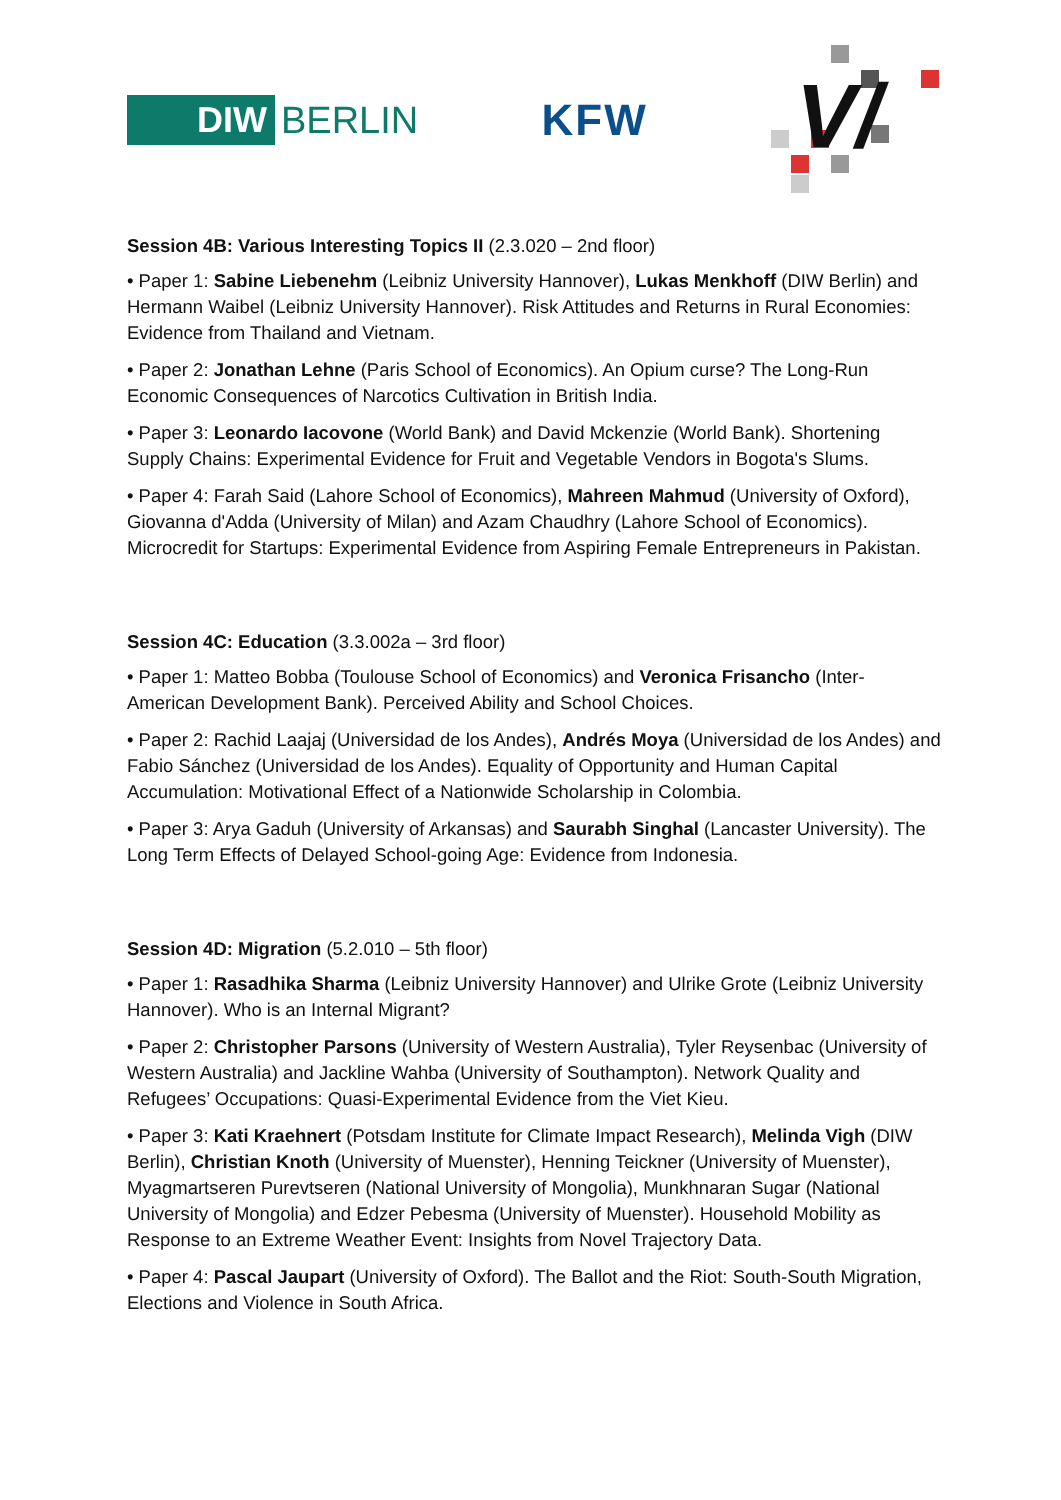DIW BERLIN
KFW
V/
Session 4B: Various Interesting Topics II (2.3.020 – 2nd floor)
• Paper 1: Sabine Liebenehm (Leibniz University Hannover), Lukas Menkhoff (DIW Berlin) and Hermann Waibel (Leibniz University Hannover). Risk Attitudes and Returns in Rural Economies: Evidence from Thailand and Vietnam.
• Paper 2: Jonathan Lehne (Paris School of Economics). An Opium curse? The Long-Run Economic Consequences of Narcotics Cultivation in British India.
• Paper 3: Leonardo Iacovone (World Bank) and David Mckenzie (World Bank). Shortening Supply Chains: Experimental Evidence for Fruit and Vegetable Vendors in Bogota's Slums.
• Paper 4: Farah Said (Lahore School of Economics), Mahreen Mahmud (University of Oxford), Giovanna d'Adda (University of Milan) and Azam Chaudhry (Lahore School of Economics). Microcredit for Startups: Experimental Evidence from Aspiring Female Entrepreneurs in Pakistan.
Session 4C: Education (3.3.002a – 3rd floor)
• Paper 1: Matteo Bobba (Toulouse School of Economics) and Veronica Frisancho (Inter-American Development Bank). Perceived Ability and School Choices.
• Paper 2: Rachid Laajaj (Universidad de los Andes), Andrés Moya (Universidad de los Andes) and Fabio Sánchez (Universidad de los Andes). Equality of Opportunity and Human Capital Accumulation: Motivational Effect of a Nationwide Scholarship in Colombia.
• Paper 3: Arya Gaduh (University of Arkansas) and Saurabh Singhal (Lancaster University). The Long Term Effects of Delayed School-going Age: Evidence from Indonesia.
Session 4D: Migration (5.2.010 – 5th floor)
• Paper 1: Rasadhika Sharma (Leibniz University Hannover) and Ulrike Grote (Leibniz University Hannover). Who is an Internal Migrant?
• Paper 2: Christopher Parsons (University of Western Australia), Tyler Reysenbac (University of Western Australia) and Jackline Wahba (University of Southampton). Network Quality and Refugees’ Occupations: Quasi-Experimental Evidence from the Viet Kieu.
• Paper 3: Kati Kraehnert (Potsdam Institute for Climate Impact Research), Melinda Vigh (DIW Berlin), Christian Knoth (University of Muenster), Henning Teickner (University of Muenster), Myagmartseren Purevtseren (National University of Mongolia), Munkhnaran Sugar (National University of Mongolia) and Edzer Pebesma (University of Muenster). Household Mobility as Response to an Extreme Weather Event: Insights from Novel Trajectory Data.
• Paper 4: Pascal Jaupart (University of Oxford). The Ballot and the Riot: South-South Migration, Elections and Violence in South Africa.